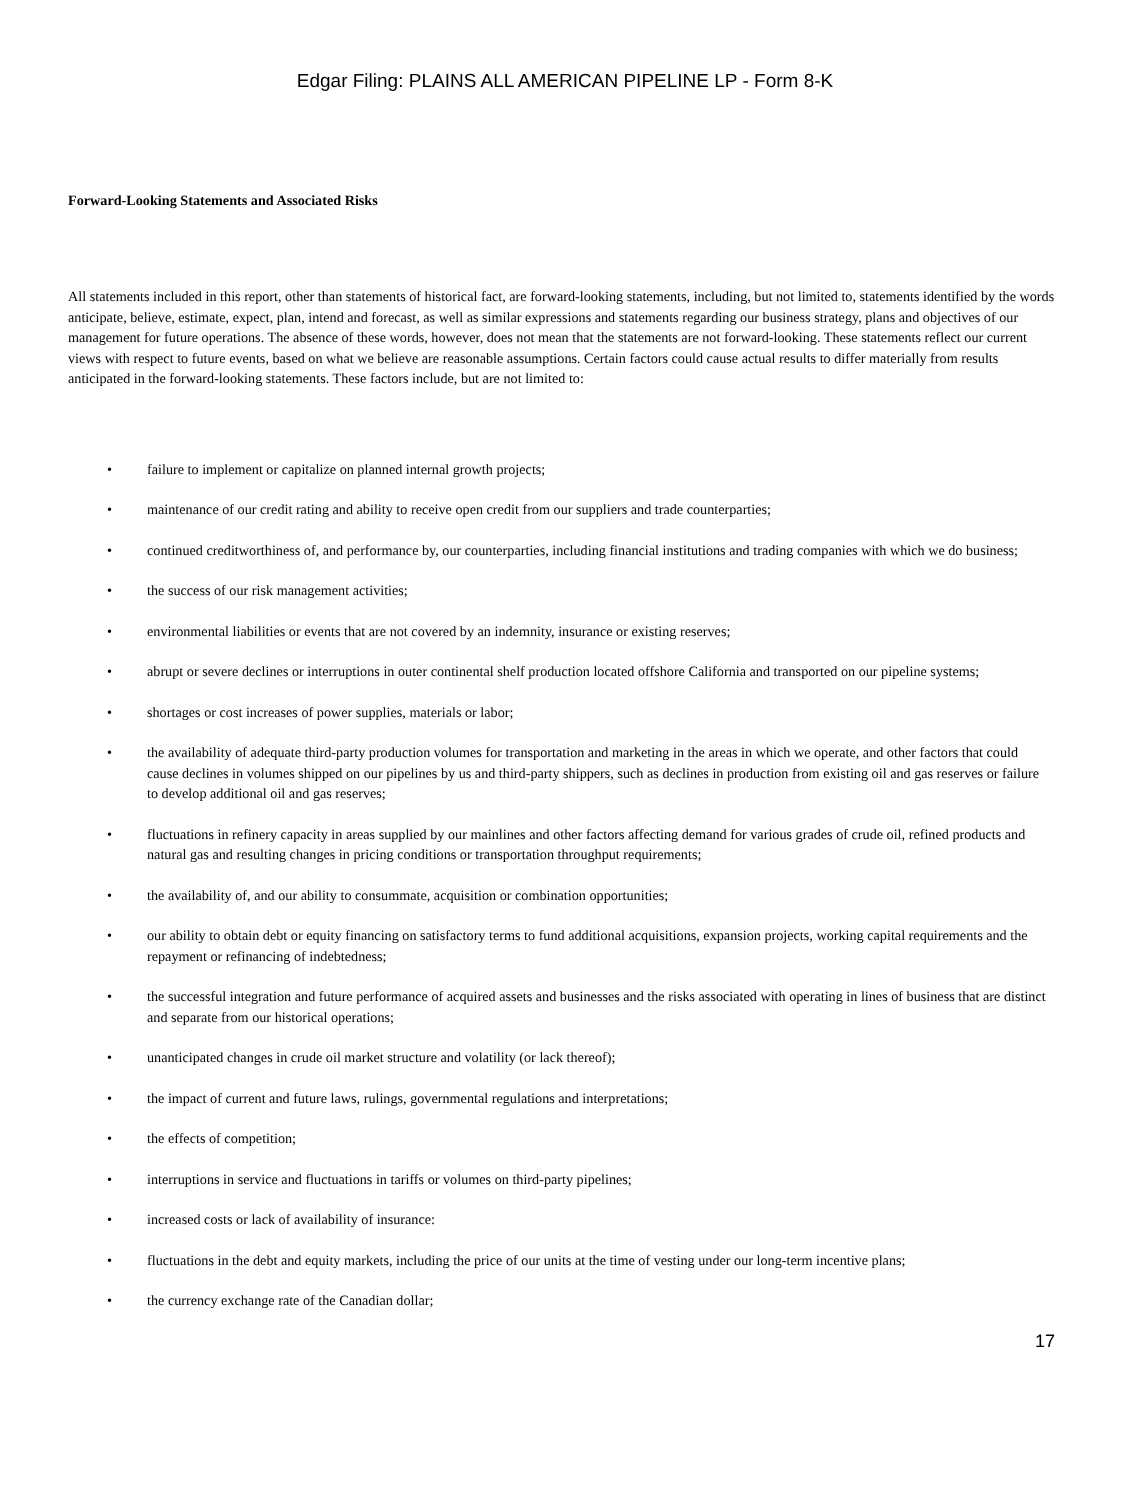Edgar Filing: PLAINS ALL AMERICAN PIPELINE LP - Form 8-K
Forward-Looking Statements and Associated Risks
All statements included in this report, other than statements of historical fact, are forward-looking statements, including, but not limited to, statements identified by the words anticipate, believe, estimate, expect, plan, intend and forecast, as well as similar expressions and statements regarding our business strategy, plans and objectives of our management for future operations. The absence of these words, however, does not mean that the statements are not forward-looking. These statements reflect our current views with respect to future events, based on what we believe are reasonable assumptions. Certain factors could cause actual results to differ materially from results anticipated in the forward-looking statements. These factors include, but are not limited to:
• failure to implement or capitalize on planned internal growth projects;
• maintenance of our credit rating and ability to receive open credit from our suppliers and trade counterparties;
• continued creditworthiness of, and performance by, our counterparties, including financial institutions and trading companies with which we do business;
• the success of our risk management activities;
• environmental liabilities or events that are not covered by an indemnity, insurance or existing reserves;
• abrupt or severe declines or interruptions in outer continental shelf production located offshore California and transported on our pipeline systems;
• shortages or cost increases of power supplies, materials or labor;
• the availability of adequate third-party production volumes for transportation and marketing in the areas in which we operate, and other factors that could cause declines in volumes shipped on our pipelines by us and third-party shippers, such as declines in production from existing oil and gas reserves or failure to develop additional oil and gas reserves;
• fluctuations in refinery capacity in areas supplied by our mainlines and other factors affecting demand for various grades of crude oil, refined products and natural gas and resulting changes in pricing conditions or transportation throughput requirements;
• the availability of, and our ability to consummate, acquisition or combination opportunities;
• our ability to obtain debt or equity financing on satisfactory terms to fund additional acquisitions, expansion projects, working capital requirements and the repayment or refinancing of indebtedness;
• the successful integration and future performance of acquired assets and businesses and the risks associated with operating in lines of business that are distinct and separate from our historical operations;
• unanticipated changes in crude oil market structure and volatility (or lack thereof);
• the impact of current and future laws, rulings, governmental regulations and interpretations;
• the effects of competition;
• interruptions in service and fluctuations in tariffs or volumes on third-party pipelines;
• increased costs or lack of availability of insurance:
• fluctuations in the debt and equity markets, including the price of our units at the time of vesting under our long-term incentive plans;
• the currency exchange rate of the Canadian dollar;
17